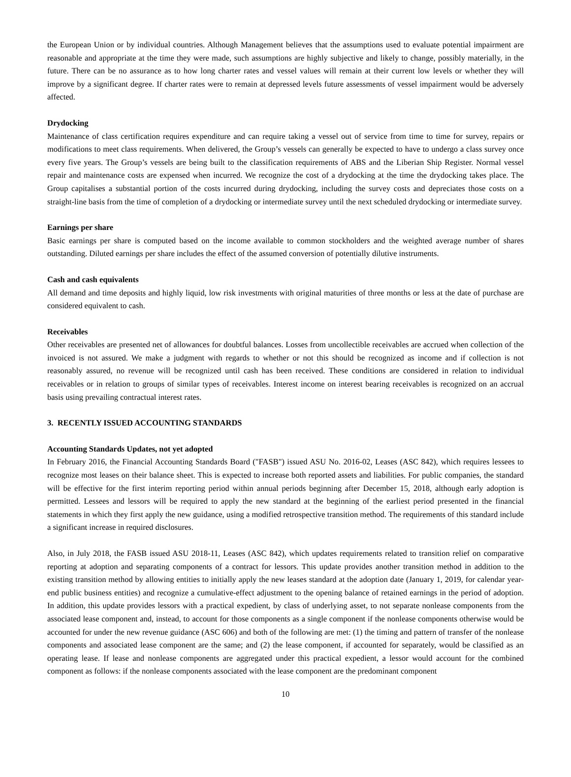the European Union or by individual countries. Although Management believes that the assumptions used to evaluate potential impairment are reasonable and appropriate at the time they were made, such assumptions are highly subjective and likely to change, possibly materially, in the future. There can be no assurance as to how long charter rates and vessel values will remain at their current low levels or whether they will improve by a significant degree. If charter rates were to remain at depressed levels future assessments of vessel impairment would be adversely affected.
Drydocking
Maintenance of class certification requires expenditure and can require taking a vessel out of service from time to time for survey, repairs or modifications to meet class requirements. When delivered, the Group’s vessels can generally be expected to have to undergo a class survey once every five years. The Group’s vessels are being built to the classification requirements of ABS and the Liberian Ship Register. Normal vessel repair and maintenance costs are expensed when incurred. We recognize the cost of a drydocking at the time the drydocking takes place. The Group capitalises a substantial portion of the costs incurred during drydocking, including the survey costs and depreciates those costs on a straight-line basis from the time of completion of a drydocking or intermediate survey until the next scheduled drydocking or intermediate survey.
Earnings per share
Basic earnings per share is computed based on the income available to common stockholders and the weighted average number of shares outstanding. Diluted earnings per share includes the effect of the assumed conversion of potentially dilutive instruments.
Cash and cash equivalents
All demand and time deposits and highly liquid, low risk investments with original maturities of three months or less at the date of purchase are considered equivalent to cash.
Receivables
Other receivables are presented net of allowances for doubtful balances. Losses from uncollectible receivables are accrued when collection of the invoiced is not assured. We make a judgment with regards to whether or not this should be recognized as income and if collection is not reasonably assured, no revenue will be recognized until cash has been received. These conditions are considered in relation to individual receivables or in relation to groups of similar types of receivables. Interest income on interest bearing receivables is recognized on an accrual basis using prevailing contractual interest rates.
3. RECENTLY ISSUED ACCOUNTING STANDARDS
Accounting Standards Updates, not yet adopted
In February 2016, the Financial Accounting Standards Board ("FASB") issued ASU No. 2016-02, Leases (ASC 842), which requires lessees to recognize most leases on their balance sheet. This is expected to increase both reported assets and liabilities. For public companies, the standard will be effective for the first interim reporting period within annual periods beginning after December 15, 2018, although early adoption is permitted. Lessees and lessors will be required to apply the new standard at the beginning of the earliest period presented in the financial statements in which they first apply the new guidance, using a modified retrospective transition method. The requirements of this standard include a significant increase in required disclosures.
Also, in July 2018, the FASB issued ASU 2018-11, Leases (ASC 842), which updates requirements related to transition relief on comparative reporting at adoption and separating components of a contract for lessors. This update provides another transition method in addition to the existing transition method by allowing entities to initially apply the new leases standard at the adoption date (January 1, 2019, for calendar year-end public business entities) and recognize a cumulative-effect adjustment to the opening balance of retained earnings in the period of adoption. In addition, this update provides lessors with a practical expedient, by class of underlying asset, to not separate nonlease components from the associated lease component and, instead, to account for those components as a single component if the nonlease components otherwise would be accounted for under the new revenue guidance (ASC 606) and both of the following are met: (1) the timing and pattern of transfer of the nonlease components and associated lease component are the same; and (2) the lease component, if accounted for separately, would be classified as an operating lease. If lease and nonlease components are aggregated under this practical expedient, a lessor would account for the combined component as follows: if the nonlease components associated with the lease component are the predominant component
10